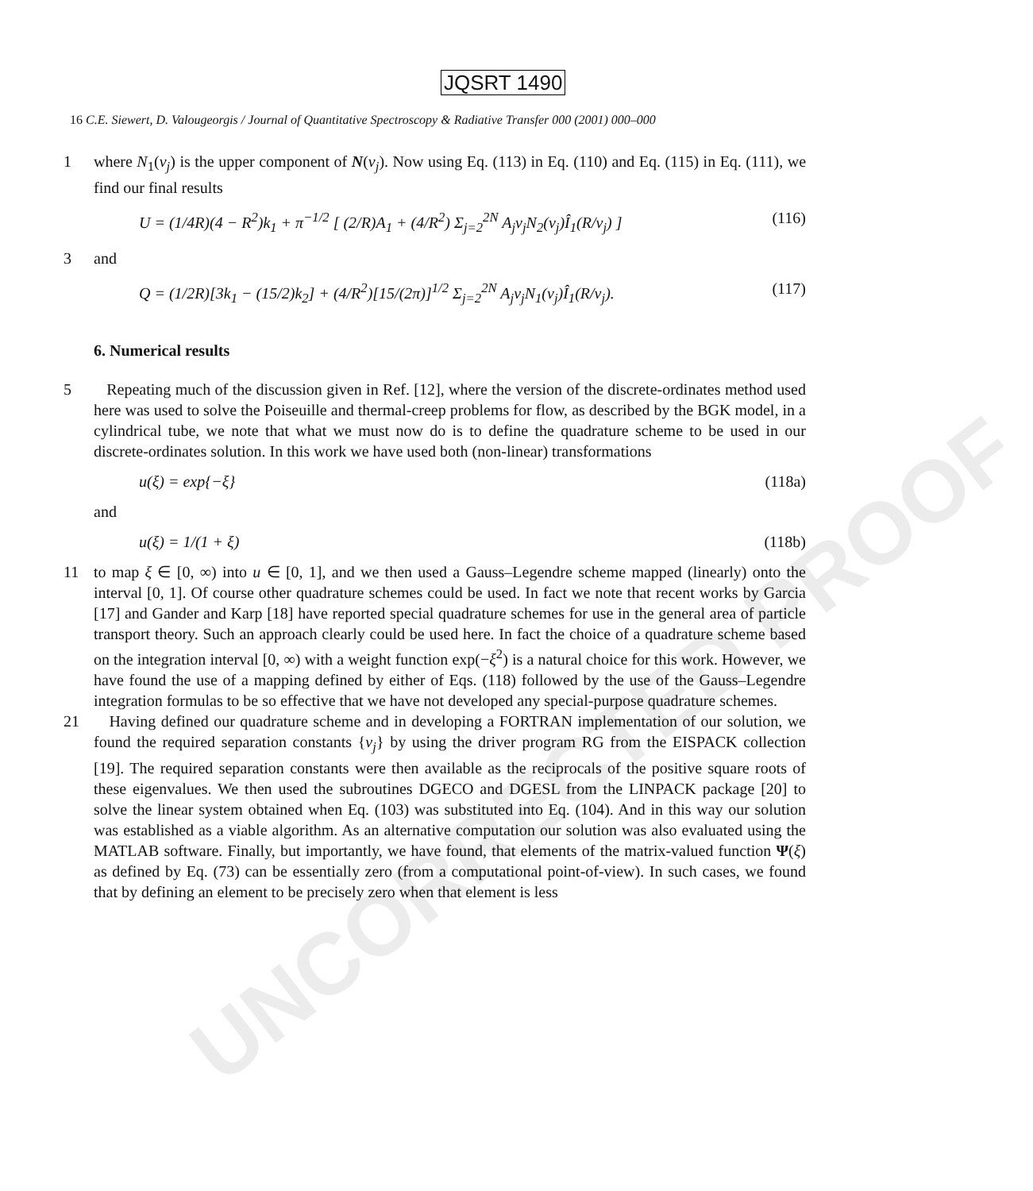UNCORRECTED PROOF
JQSRT 1490
16 C.E. Siewert, D. Valougeorgis / Journal of Quantitative Spectroscopy & Radiative Transfer 000 (2001) 000–000
1 where N<sub>1</sub>(v<sub>j</sub>) is the upper component of N(v<sub>j</sub>). Now using Eq. (113) in Eq. (110) and Eq. (115) in Eq. (111), we find our final results
U = (1/4R)(4 − R<sup>2</sup>)k<sub>1</sub> + π<sup>−1/2</sup> [ (2/R)A<sub>1</sub> + (4/R<sup>2</sup>) Σ<sub>j=2</sub><sup>2N</sup> A<sub>j</sub>v<sub>j</sub>N<sub>2</sub>(v<sub>j</sub>)Î<sub>1</sub>(R/v<sub>j</sub>) ] (116)
3 and
Q = (1/2R)[3k<sub>1</sub> − (15/2)k<sub>2</sub>] + (4/R<sup>2</sup>)[15/(2π)]<sup>1/2</sup> Σ<sub>j=2</sub><sup>2N</sup> A<sub>j</sub>v<sub>j</sub>N<sub>1</sub>(v<sub>j</sub>)Î<sub>1</sub>(R/v<sub>j</sub>). (117)
6. Numerical results
5 Repeating much of the discussion given in Ref. [12], where the version of the discrete-ordinates method used here was used to solve the Poiseuille and thermal-creep problems for flow, as described by the BGK model, in a cylindrical tube, we note that what we must now do is to define the quadrature scheme to be used in our discrete-ordinates solution. In this work we have used both (non-linear) transformations
u(ξ) = exp{−ξ} (118a)
and
u(ξ) = 1/(1 + ξ) (118b)
11 to map ξ ∈ [0, ∞) into u ∈ [0, 1], and we then used a Gauss–Legendre scheme mapped (linearly) onto the interval [0, 1]. Of course other quadrature schemes could be used. In fact we note that recent works by Garcia [17] and Gander and Karp [18] have reported special quadrature schemes for use in the general area of particle transport theory. Such an approach clearly could be used here. In fact the choice of a quadrature scheme based on the integration interval [0, ∞) with a weight function exp(−ξ<sup>2</sup>) is a natural choice for this work. However, we have found the use of a mapping defined by either of Eqs. (118) followed by the use of the Gauss–Legendre integration formulas to be so effective that we have not developed any special-purpose quadrature schemes.
21 Having defined our quadrature scheme and in developing a FORTRAN implementation of our solution, we found the required separation constants {v<sub>j</sub>} by using the driver program RG from the EISPACK collection [19]. The required separation constants were then available as the reciprocals of the positive square roots of these eigenvalues. We then used the subroutines DGECO and DGESL from the LINPACK package [20] to solve the linear system obtained when Eq. (103) was substituted into Eq. (104). And in this way our solution was established as a viable algorithm. As an alternative computation our solution was also evaluated using the MATLAB software. Finally, but importantly, we have found, that elements of the matrix-valued function Ψ(ξ) as defined by Eq. (73) can be essentially zero (from a computational point-of-view). In such cases, we found that by defining an element to be precisely zero when that element is less